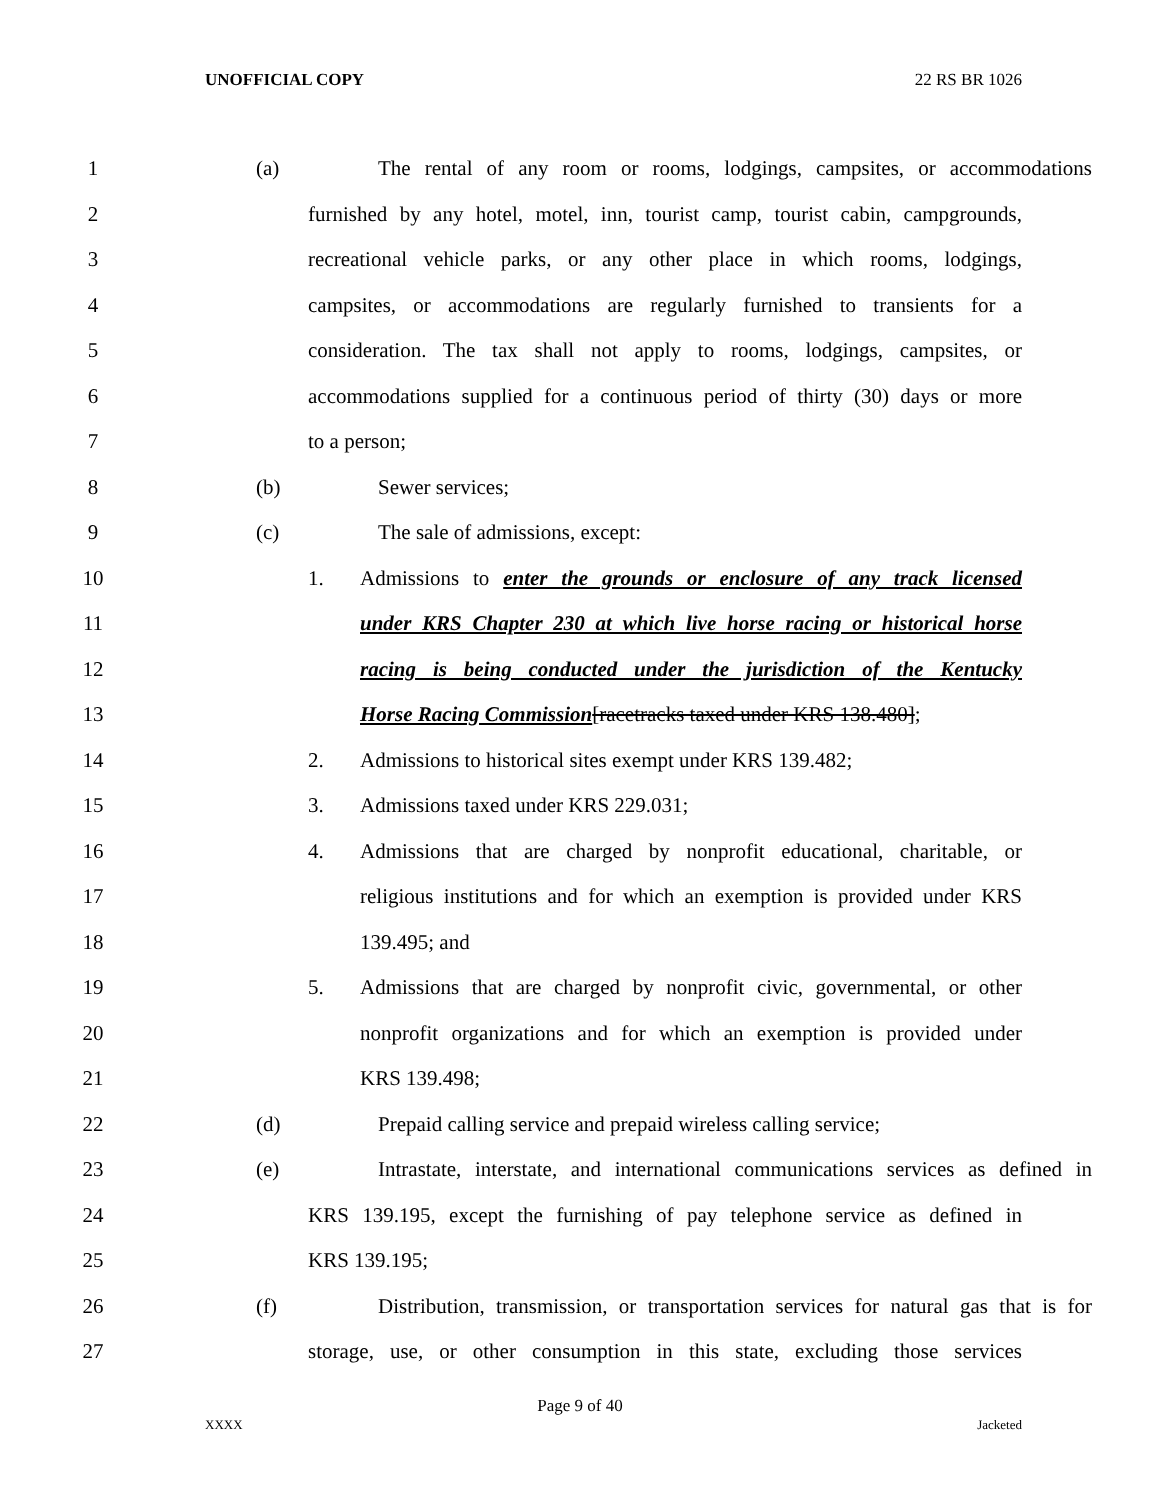UNOFFICIAL COPY 22 RS BR 1026
1 (a) The rental of any room or rooms, lodgings, campsites, or accommodations
2 furnished by any hotel, motel, inn, tourist camp, tourist cabin, campgrounds,
3 recreational vehicle parks, or any other place in which rooms, lodgings,
4 campsites, or accommodations are regularly furnished to transients for a
5 consideration. The tax shall not apply to rooms, lodgings, campsites, or
6 accommodations supplied for a continuous period of thirty (30) days or more
7 to a person;
8 (b) Sewer services;
9 (c) The sale of admissions, except:
10 1. Admissions to enter the grounds or enclosure of any track licensed
11 under KRS Chapter 230 at which live horse racing or historical horse
12 racing is being conducted under the jurisdiction of the Kentucky
13 Horse Racing Commission[racetracks taxed under KRS 138.480];
14 2. Admissions to historical sites exempt under KRS 139.482;
15 3. Admissions taxed under KRS 229.031;
16 4. Admissions that are charged by nonprofit educational, charitable, or
17 religious institutions and for which an exemption is provided under KRS
18 139.495; and
19 5. Admissions that are charged by nonprofit civic, governmental, or other
20 nonprofit organizations and for which an exemption is provided under
21 KRS 139.498;
22 (d) Prepaid calling service and prepaid wireless calling service;
23 (e) Intrastate, interstate, and international communications services as defined in
24 KRS 139.195, except the furnishing of pay telephone service as defined in
25 KRS 139.195;
26 (f) Distribution, transmission, or transportation services for natural gas that is for
27 storage, use, or other consumption in this state, excluding those services
Page 9 of 40
XXXX Jacketed